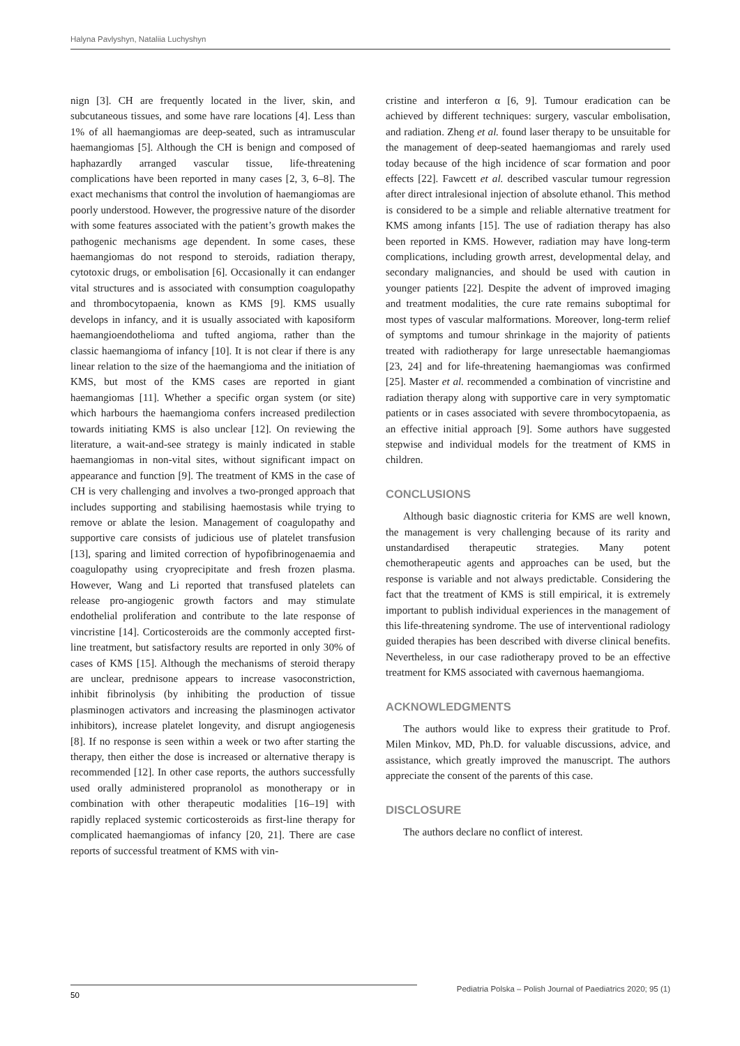Halyna Pavlyshyn, Nataliia Luchyshyn
nign [3]. CH are frequently located in the liver, skin, and subcutaneous tissues, and some have rare locations [4]. Less than 1% of all haemangiomas are deep-seated, such as intramuscular haemangiomas [5]. Although the CH is benign and composed of haphazardly arranged vascular tissue, life-threatening complications have been reported in many cases [2, 3, 6–8]. The exact mechanisms that control the involution of haemangiomas are poorly understood. However, the progressive nature of the disorder with some features associated with the patient’s growth makes the pathogenic mechanisms age dependent. In some cases, these haemangiomas do not respond to steroids, radiation therapy, cytotoxic drugs, or embolisation [6]. Occasionally it can endanger vital structures and is associated with consumption coagulopathy and thrombocytopaenia, known as KMS [9]. KMS usually develops in infancy, and it is usually associated with kaposiform haemangioendothelioma and tufted angioma, rather than the classic haemangioma of infancy [10]. It is not clear if there is any linear relation to the size of the haemangioma and the initiation of KMS, but most of the KMS cases are reported in giant haemangiomas [11]. Whether a specific organ system (or site) which harbours the haemangioma confers increased predilection towards initiating KMS is also unclear [12]. On reviewing the literature, a wait-and-see strategy is mainly indicated in stable haemangiomas in non-vital sites, without significant impact on appearance and function [9]. The treatment of KMS in the case of CH is very challenging and involves a two-pronged approach that includes supporting and stabilising haemostasis while trying to remove or ablate the lesion. Management of coagulopathy and supportive care consists of judicious use of platelet transfusion [13], sparing and limited correction of hypofibrinogenaemia and coagulopathy using cryoprecipitate and fresh frozen plasma. However, Wang and Li reported that transfused platelets can release pro-angiogenic growth factors and may stimulate endothelial proliferation and contribute to the late response of vincristine [14]. Corticosteroids are the commonly accepted first-line treatment, but satisfactory results are reported in only 30% of cases of KMS [15]. Although the mechanisms of steroid therapy are unclear, prednisone appears to increase vasoconstriction, inhibit fibrinolysis (by inhibiting the production of tissue plasminogen activators and increasing the plasminogen activator inhibitors), increase platelet longevity, and disrupt angiogenesis [8]. If no response is seen within a week or two after starting the therapy, then either the dose is increased or alternative therapy is recommended [12]. In other case reports, the authors successfully used orally administered propranolol as monotherapy or in combination with other therapeutic modalities [16–19] with rapidly replaced systemic corticosteroids as first-line therapy for complicated haemangiomas of infancy [20, 21]. There are case reports of successful treatment of KMS with vin-
cristine and interferon α [6, 9]. Tumour eradication can be achieved by different techniques: surgery, vascular embolisation, and radiation. Zheng et al. found laser therapy to be unsuitable for the management of deep-seated haemangiomas and rarely used today because of the high incidence of scar formation and poor effects [22]. Fawcett et al. described vascular tumour regression after direct intralesional injection of absolute ethanol. This method is considered to be a simple and reliable alternative treatment for KMS among infants [15]. The use of radiation therapy has also been reported in KMS. However, radiation may have long-term complications, including growth arrest, developmental delay, and secondary malignancies, and should be used with caution in younger patients [22]. Despite the advent of improved imaging and treatment modalities, the cure rate remains suboptimal for most types of vascular malformations. Moreover, long-term relief of symptoms and tumour shrinkage in the majority of patients treated with radiotherapy for large unresectable haemangiomas [23, 24] and for life-threatening haemangiomas was confirmed [25]. Master et al. recommended a combination of vincristine and radiation therapy along with supportive care in very symptomatic patients or in cases associated with severe thrombocytopaenia, as an effective initial approach [9]. Some authors have suggested stepwise and individual models for the treatment of KMS in children.
CONCLUSIONS
Although basic diagnostic criteria for KMS are well known, the management is very challenging because of its rarity and unstandardised therapeutic strategies. Many potent chemotherapeutic agents and approaches can be used, but the response is variable and not always predictable. Considering the fact that the treatment of KMS is still empirical, it is extremely important to publish individual experiences in the management of this life-threatening syndrome. The use of interventional radiology guided therapies has been described with diverse clinical benefits. Nevertheless, in our case radiotherapy proved to be an effective treatment for KMS associated with cavernous haemangioma.
ACKNOWLEDGMENTS
The authors would like to express their gratitude to Prof. Milen Minkov, MD, Ph.D. for valuable discussions, advice, and assistance, which greatly improved the manuscript. The authors appreciate the consent of the parents of this case.
DISCLOSURE
The authors declare no conflict of interest.
50 Pediatria Polska – Polish Journal of Paediatrics 2020; 95 (1)